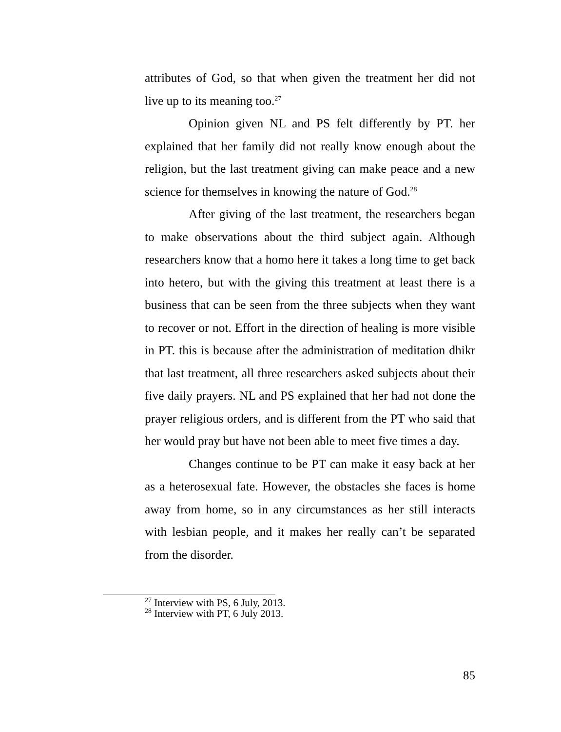attributes of God, so that when given the treatment her did not live up to its meaning too.<sup>27</sup>
Opinion given NL and PS felt differently by PT. her explained that her family did not really know enough about the religion, but the last treatment giving can make peace and a new science for themselves in knowing the nature of God.<sup>28</sup>
After giving of the last treatment, the researchers began to make observations about the third subject again. Although researchers know that a homo here it takes a long time to get back into hetero, but with the giving this treatment at least there is a business that can be seen from the three subjects when they want to recover or not. Effort in the direction of healing is more visible in PT. this is because after the administration of meditation dhikr that last treatment, all three researchers asked subjects about their five daily prayers. NL and PS explained that her had not done the prayer religious orders, and is different from the PT who said that her would pray but have not been able to meet five times a day.
Changes continue to be PT can make it easy back at her as a heterosexual fate. However, the obstacles she faces is home away from home, so in any circumstances as her still interacts with lesbian people, and it makes her really can’t be separated from the disorder.
<sup>27</sup> Interview with PS, 6 July, 2013.
<sup>28</sup> Interview with PT, 6 July 2013.
85